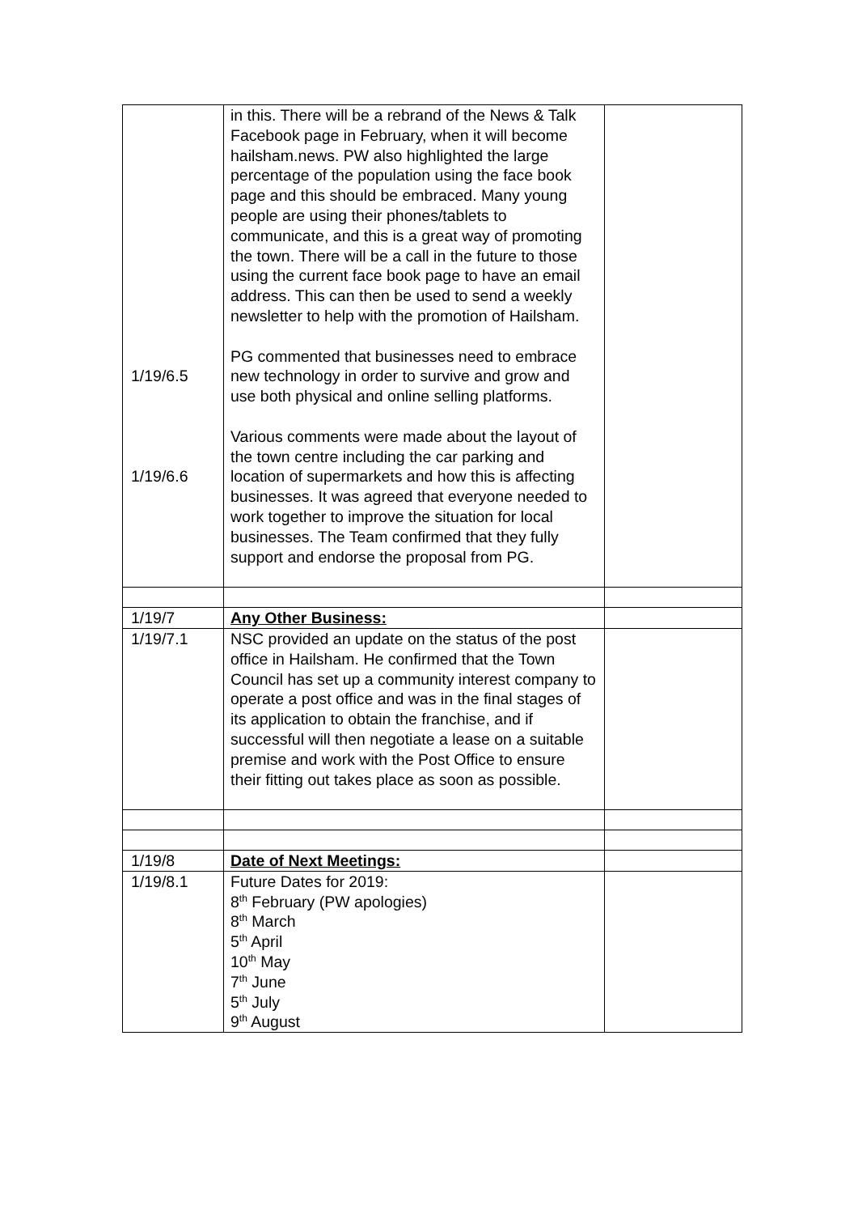| 1/19/6.5 1/19/6.6 | in this. There will be a rebrand of the News & Talk Facebook page in February, when it will become hailsham.news. PW also highlighted the large percentage of the population using the face book page and this should be embraced. Many young people are using their phones/tablets to communicate, and this is a great way of promoting the town. There will be a call in the future to those using the current face book page to have an email address. This can then be used to send a weekly newsletter to help with the promotion of Hailsham. PG commented that businesses need to embrace new technology in order to survive and grow and use both physical and online selling platforms. Various comments were made about the layout of the town centre including the car parking and location of supermarkets and how this is affecting businesses. It was agreed that everyone needed to work together to improve the situation for local businesses. The Team confirmed that they fully support and endorse the proposal from PG. | |
| 1/19/7 | Any Other Business: | |
| 1/19/7.1 | NSC provided an update on the status of the post office in Hailsham. He confirmed that the Town Council has set up a community interest company to operate a post office and was in the final stages of its application to obtain the franchise, and if successful will then negotiate a lease on a suitable premise and work with the Post Office to ensure their fitting out takes place as soon as possible. | |
| 1/19/8 | Date of Next Meetings: | |
| 1/19/8.1 | Future Dates for 2019: 8<sup>th</sup> February (PW apologies) 8<sup>th</sup> March 5<sup>th</sup> April 10<sup>th</sup> May 7<sup>th</sup> June 5<sup>th</sup> July 9<sup>th</sup> August | |